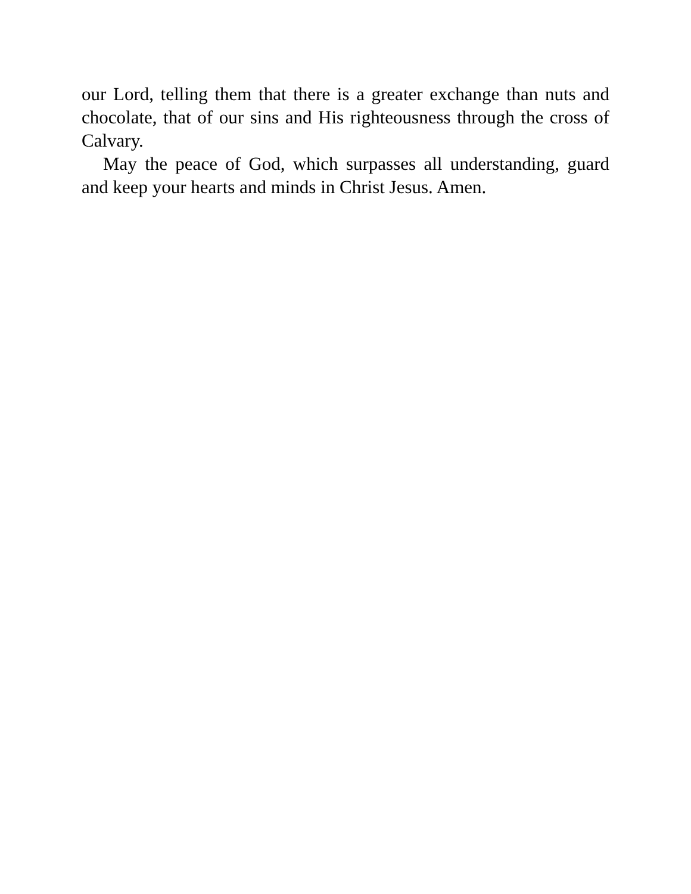our Lord, telling them that there is a greater exchange than nuts and chocolate, that of our sins and His righteousness through the cross of Calvary.
May the peace of God, which surpasses all understanding, guard and keep your hearts and minds in Christ Jesus. Amen.